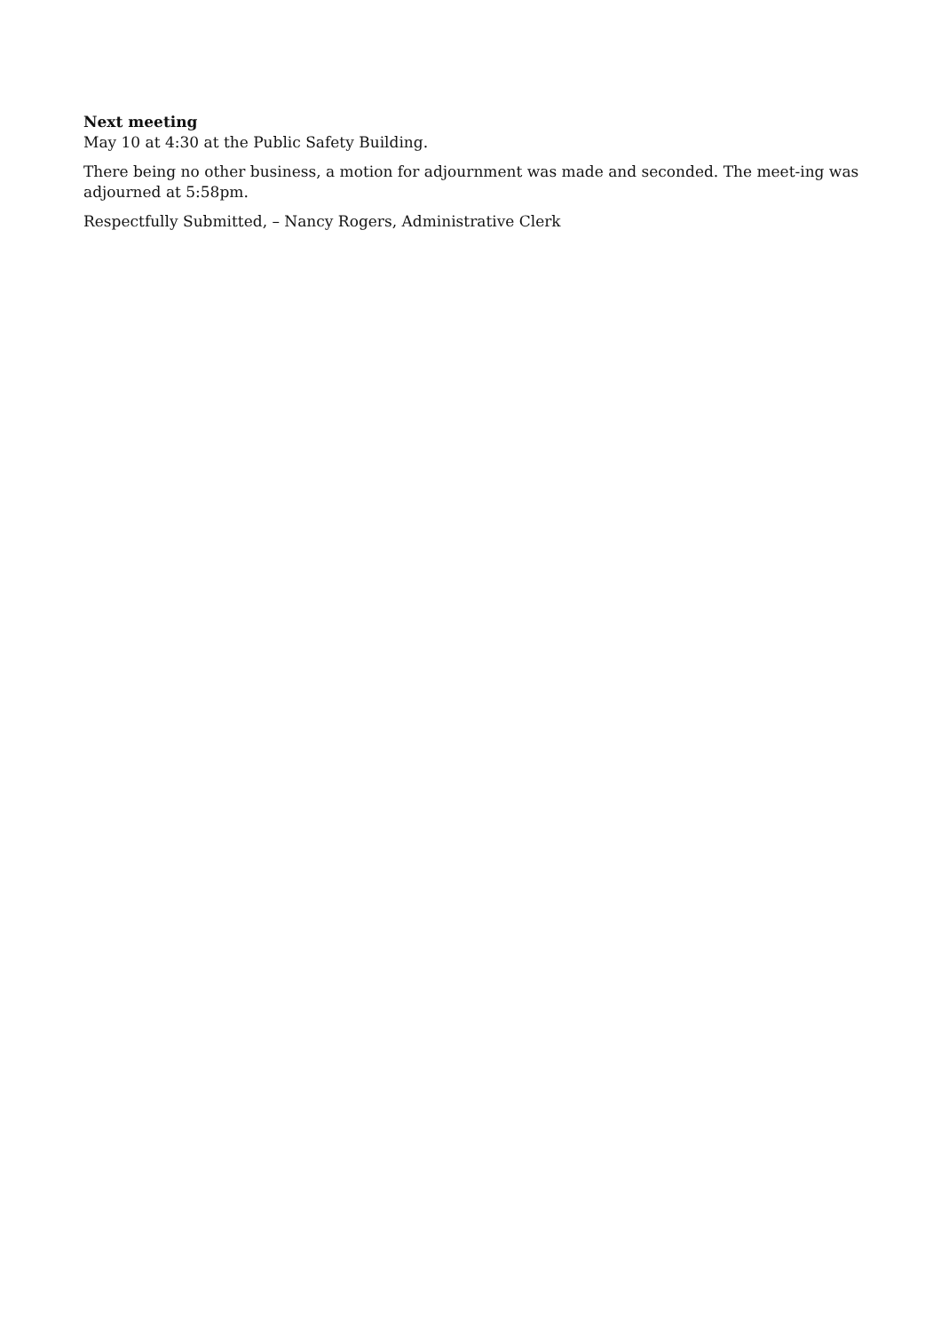Next meeting
May 10 at 4:30 at the Public Safety Building.
There being no other business, a motion for adjournment was made and seconded. The meet-ing was adjourned at 5:58pm.
Respectfully Submitted, – Nancy Rogers, Administrative Clerk